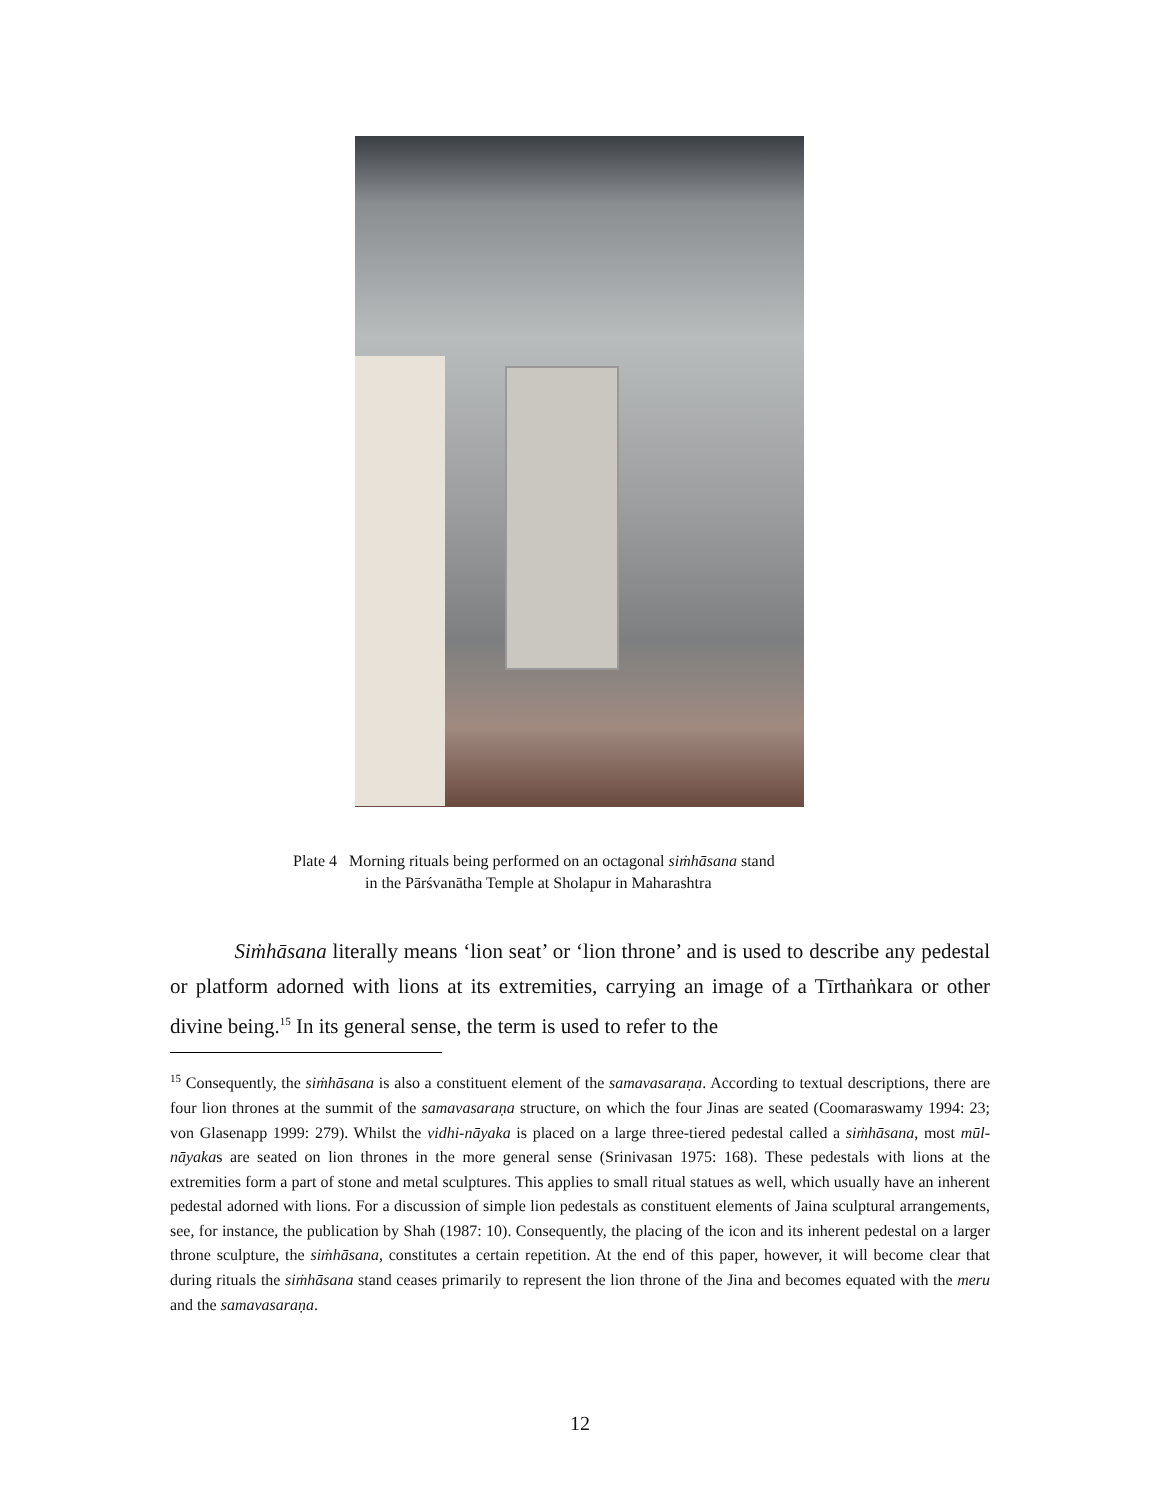Plate 4 Morning rituals being performed on an octagonal siṁhāsana stand
in the Pārśvanātha Temple at Sholapur in Maharashtra
Siṁhāsana literally means ‘lion seat’ or ‘lion throne’ and is used to describe any pedestal or platform adorned with lions at its extremities, carrying an image of a Tīrthaṅkara or other divine being.<sup>15</sup> In its general sense, the term is used to refer to the
<sup>15</sup> Consequently, the siṁhāsana is also a constituent element of the samavasaraṇa. According to textual descriptions, there are four lion thrones at the summit of the samavasaraṇa structure, on which the four Jinas are seated (Coomaraswamy 1994: 23; von Glasenapp 1999: 279). Whilst the vidhi-nāyaka is placed on a large three-tiered pedestal called a siṁhāsana, most mūl-nāyakas are seated on lion thrones in the more general sense (Srinivasan 1975: 168). These pedestals with lions at the extremities form a part of stone and metal sculptures. This applies to small ritual statues as well, which usually have an inherent pedestal adorned with lions. For a discussion of simple lion pedestals as constituent elements of Jaina sculptural arrangements, see, for instance, the publication by Shah (1987: 10). Consequently, the placing of the icon and its inherent pedestal on a larger throne sculpture, the siṁhāsana, constitutes a certain repetition. At the end of this paper, however, it will become clear that during rituals the siṁhāsana stand ceases primarily to represent the lion throne of the Jina and becomes equated with the meru and the samavasaraṇa.
12